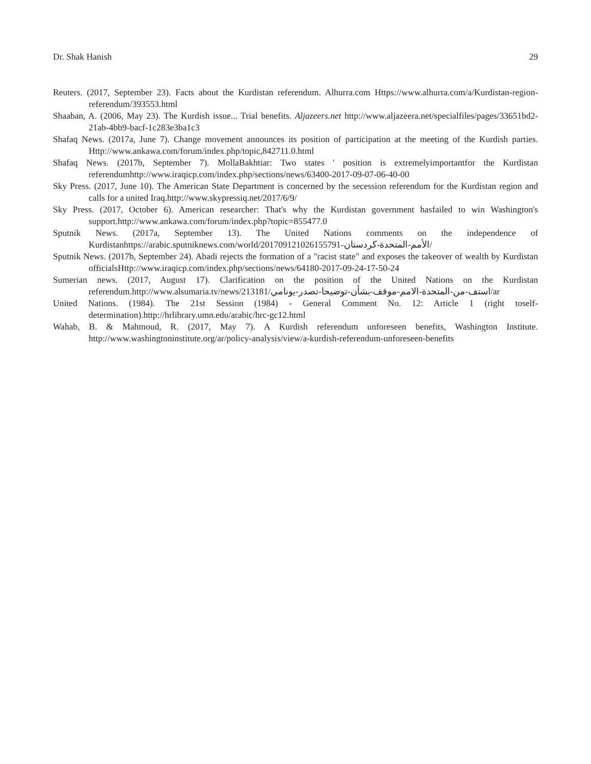Dr. Shak Hanish 29
Reuters. (2017, September 23). Facts about the Kurdistan referendum. Alhurra.com Https://www.alhurra.com/a/Kurdistan-region-referendum/393553.html
Shaaban, A. (2006, May 23). The Kurdish issue... Trial benefits. Aljazeers.net http://www.aljazeera.net/specialfiles/pages/33651bd2-21ab-4bb9-bacf-1c283e3ba1c3
Shafaq News. (2017a, June 7). Change movement announces its position of participation at the meeting of the Kurdish parties. Http://www.ankawa.com/forum/index.php/topic,842711.0.html
Shafaq News. (2017b, September 7). MollaBakhtiar: Two states ' position is extremelyimportantfor the Kurdistan referendumhttp://www.iraqicp.com/index.php/sections/news/63400-2017-09-07-06-40-00
Sky Press. (2017, June 10). The American State Department is concerned by the secession referendum for the Kurdistan region and calls for a united Iraq.http://www.skypressiq.net/2017/6/9/
Sky Press. (2017, October 6). American researcher: That's why the Kurdistan government hasfailed to win Washington's support.http://www.ankawa.com/forum/index.php?topic=855477.0
Sputnik News. (2017a, September 13). The United Nations comments on the independence of Kurdistanhttps://arabic.sputniknews.com/world/201709121026155791-الأمم-المتحدة-كردستان/
Sputnik News. (2017b, September 24). Abadi rejects the formation of a "racist state" and exposes the takeover of wealth by Kurdistan officialsHttp://www.iraqicp.com/index.php/sections/news/64180-2017-09-24-17-50-24
Sumerian news. (2017, August 17). Clarification on the position of the United Nations on the Kurdistan referendum.http://www.alsumaria.tv/news/213181/استف-من-المتحدة-الامم-موقف-بشأن-توضيحا-تصدر-يونامي/ar
United Nations. (1984). The 21st Session (1984) - General Comment No. 12: Article 1 (right toself-determination).http://hrlibrary.umn.edu/arabic/hrc-gc12.html
Wahab, B. & Mahmoud, R. (2017, May 7). A Kurdish referendum unforeseen benefits, Washington Institute. http://www.washingtoninstitute.org/ar/policy-analysis/view/a-kurdish-referendum-unforeseen-benefits